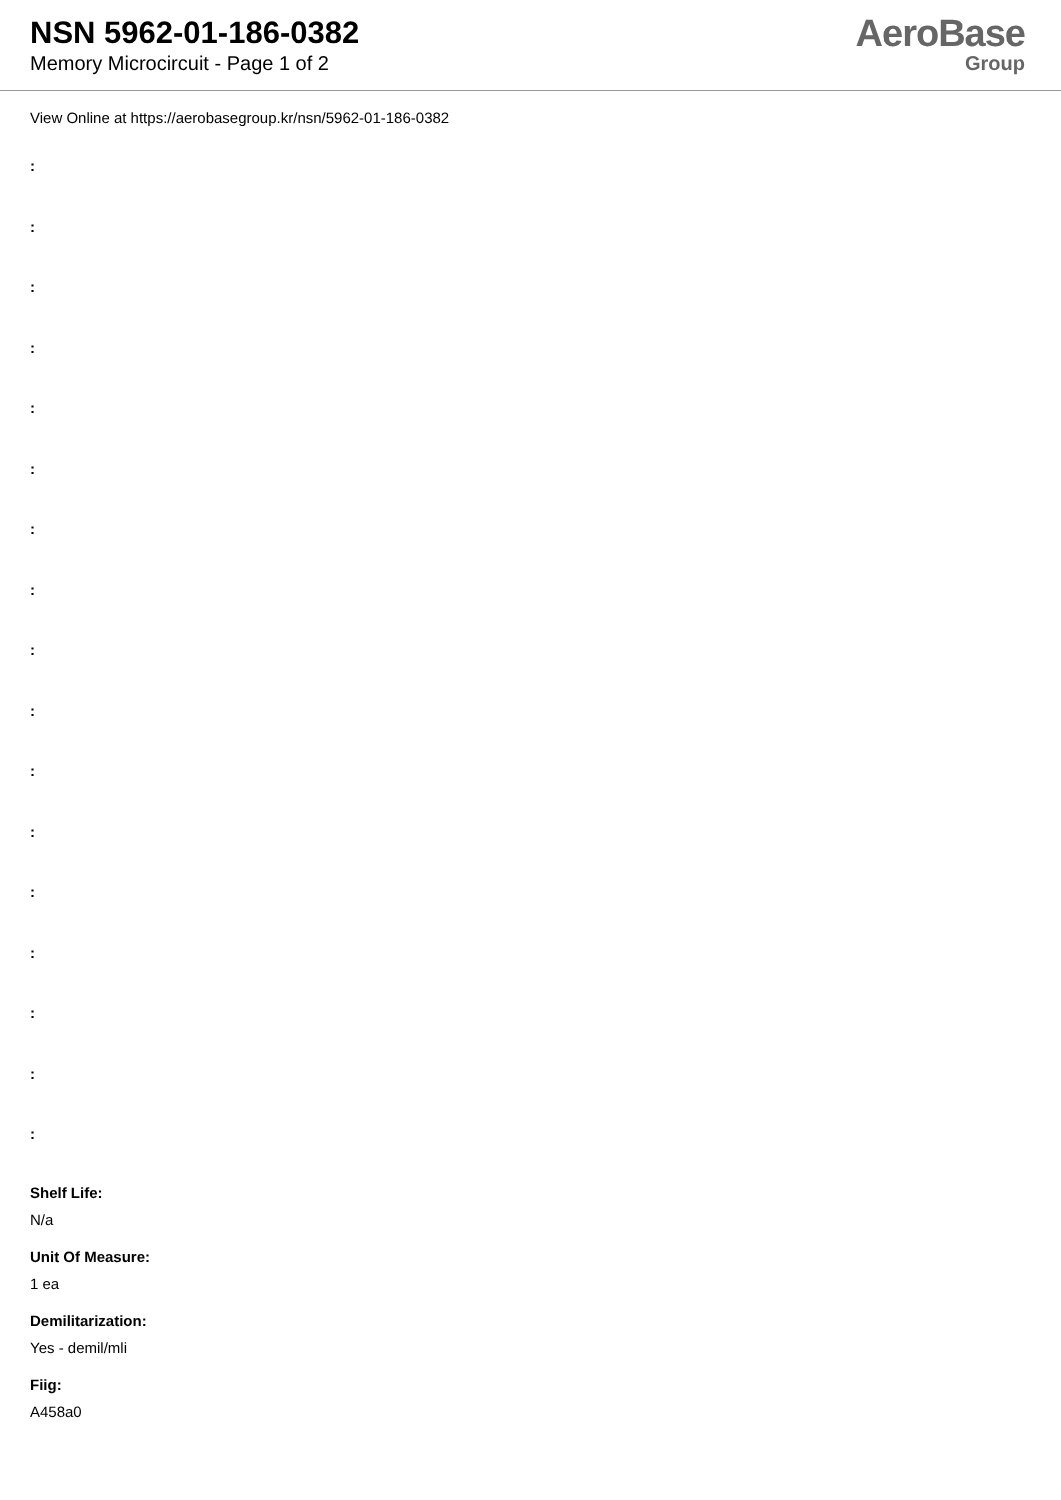NSN 5962-01-186-0382
Memory Microcircuit - Page 1 of 2
AeroBase
Group
View Online at https://aerobasegroup.kr/nsn/5962-01-186-0382
:
:
:
:
:
:
:
:
:
:
:
:
:
:
:
:
:
Shelf Life:
N/a
Unit Of Measure:
1 ea
Demilitarization:
Yes - demil/mli
Fiig:
A458a0